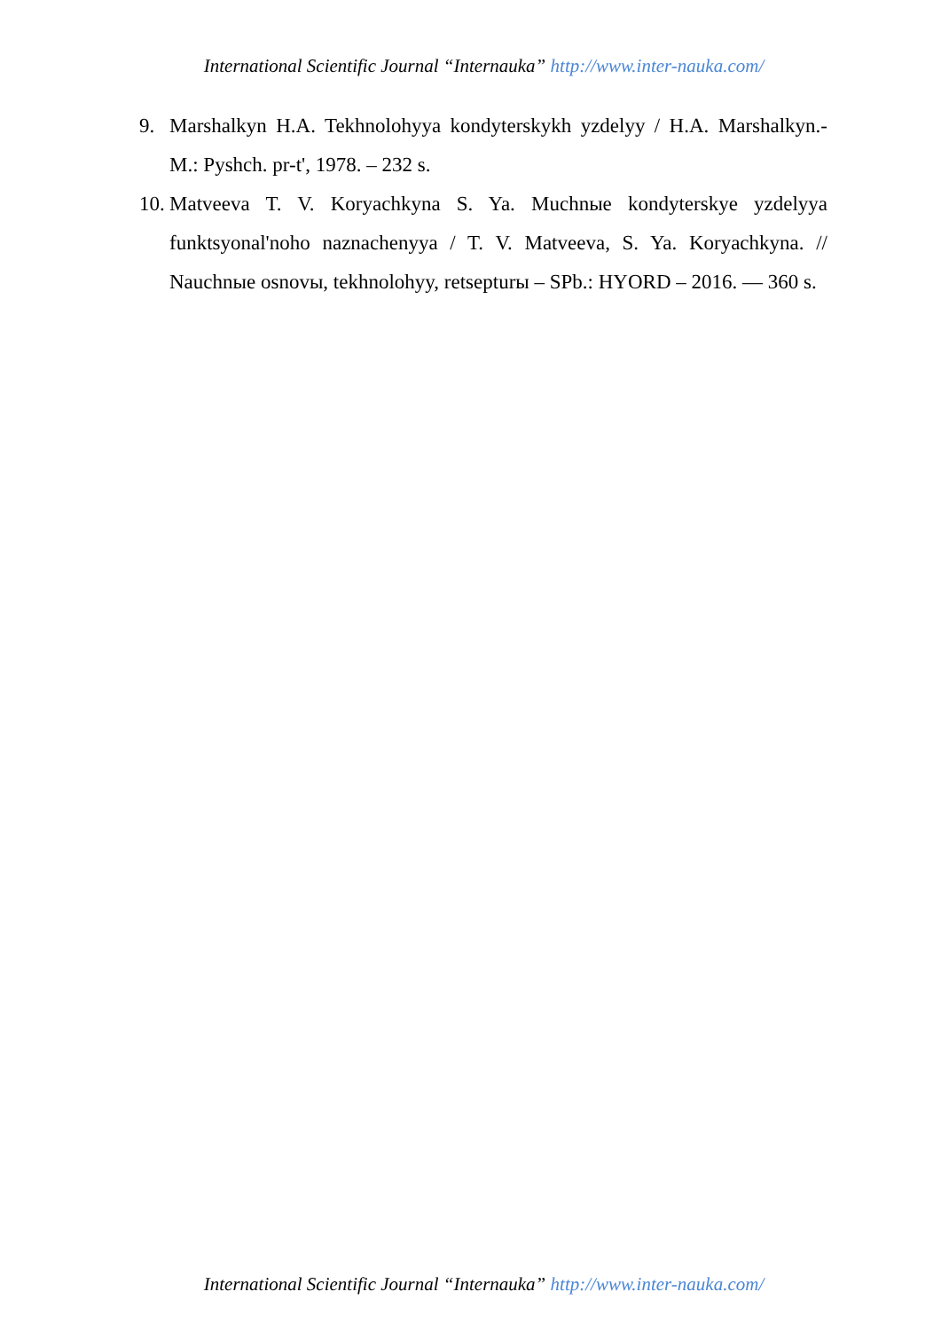International Scientific Journal “Internauka” http://www.inter-nauka.com/
9. Marshalkyn H.A. Tekhnolohyya kondyterskykh yzdelyy / H.A. Marshalkyn.- M.: Pyshch. pr-t', 1978. – 232 s.
10. Matveeva T. V. Koryachkyna S. Ya. Muchnыe kondyterskye yzdelyya funktsyonal'noho naznachenyya / T. V. Matveeva, S. Ya. Koryachkyna. // Nauchnыe osnovы, tekhnolohyy, retsepturы – SPb.: HYORD – 2016. — 360 s.
International Scientific Journal “Internauka” http://www.inter-nauka.com/